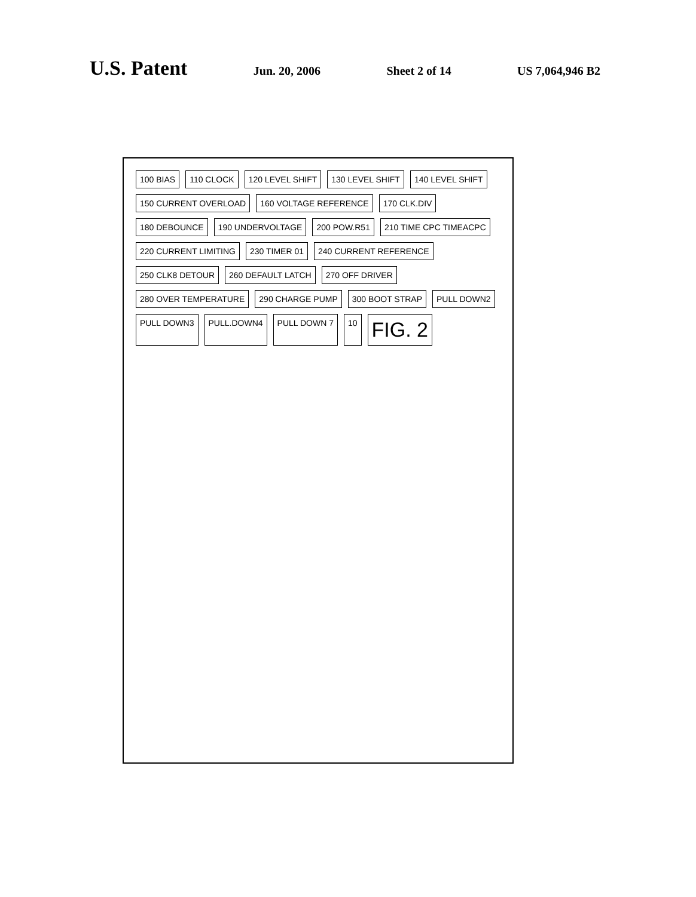U.S. Patent Jun. 20, 2006 Sheet 2 of 14 US 7,064,946 B2
100 BIAS 110 CLOCK 120 LEVEL SHIFT 130 LEVEL SHIFT 140 LEVEL SHIFT 150 CURRENT OVERLOAD 160 VOLTAGE REFERENCE 170 CLK.DIV 180 DEBOUNCE 190 UNDERVOLTAGE 200 POW.R51 210 TIME CPC TIMEACPC 220 CURRENT LIMITING 230 TIMER 01 240 CURRENT REFERENCE 250 CLK8 DETOUR 260 DEFAULT LATCH 270 OFF DRIVER 280 OVER TEMPERATURE 290 CHARGE PUMP 300 BOOT STRAP PULL DOWN2 PULL DOWN3 PULL.DOWN4 PULL DOWN 7 10 FIG. 2